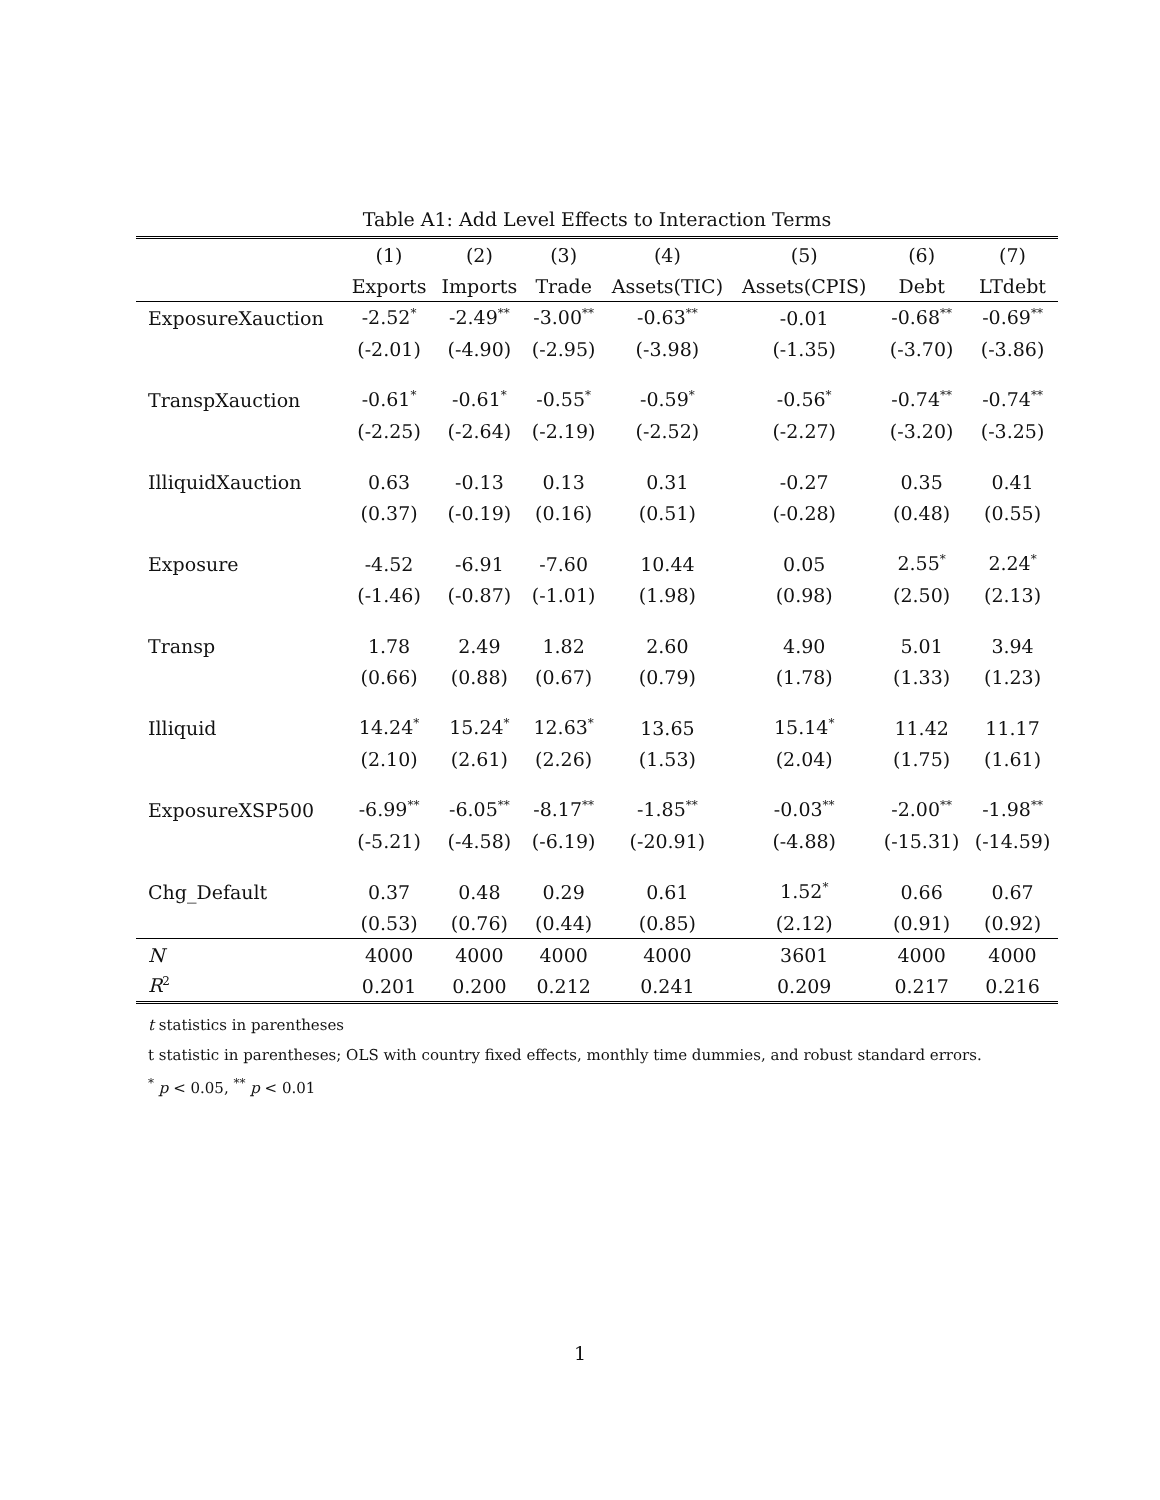Table A1: Add Level Effects to Interaction Terms
| | (1) | (2) | (3) | (4) | (5) | (6) | (7) |
| --- | --- | --- | --- | --- | --- | --- | --- |
| | Exports | Imports | Trade | Assets(TIC) | Assets(CPIS) | Debt | LTdebt |
| ExposureXauction | -2.52<sup>*</sup> | -2.49<sup>**</sup> | -3.00<sup>**</sup> | -0.63<sup>**</sup> | -0.01 | -0.68<sup>**</sup> | -0.69<sup>**</sup> |
| | (-2.01) | (-4.90) | (-2.95) | (-3.98) | (-1.35) | (-3.70) | (-3.86) |
| TranspXauction | -0.61<sup>*</sup> | -0.61<sup>*</sup> | -0.55<sup>*</sup> | -0.59<sup>*</sup> | -0.56<sup>*</sup> | -0.74<sup>**</sup> | -0.74<sup>**</sup> |
| | (-2.25) | (-2.64) | (-2.19) | (-2.52) | (-2.27) | (-3.20) | (-3.25) |
| IlliquidXauction | 0.63 | -0.13 | 0.13 | 0.31 | -0.27 | 0.35 | 0.41 |
| | (0.37) | (-0.19) | (0.16) | (0.51) | (-0.28) | (0.48) | (0.55) |
| Exposure | -4.52 | -6.91 | -7.60 | 10.44 | 0.05 | 2.55<sup>*</sup> | 2.24<sup>*</sup> |
| | (-1.46) | (-0.87) | (-1.01) | (1.98) | (0.98) | (2.50) | (2.13) |
| Transp | 1.78 | 2.49 | 1.82 | 2.60 | 4.90 | 5.01 | 3.94 |
| | (0.66) | (0.88) | (0.67) | (0.79) | (1.78) | (1.33) | (1.23) |
| Illiquid | 14.24<sup>*</sup> | 15.24<sup>*</sup> | 12.63<sup>*</sup> | 13.65 | 15.14<sup>*</sup> | 11.42 | 11.17 |
| | (2.10) | (2.61) | (2.26) | (1.53) | (2.04) | (1.75) | (1.61) |
| ExposureXSP500 | -6.99<sup>**</sup> | -6.05<sup>**</sup> | -8.17<sup>**</sup> | -1.85<sup>**</sup> | -0.03<sup>**</sup> | -2.00<sup>**</sup> | -1.98<sup>**</sup> |
| | (-5.21) | (-4.58) | (-6.19) | (-20.91) | (-4.88) | (-15.31) | (-14.59) |
| Chg_Default | 0.37 | 0.48 | 0.29 | 0.61 | 1.52<sup>*</sup> | 0.66 | 0.67 |
| | (0.53) | (0.76) | (0.44) | (0.85) | (2.12) | (0.91) | (0.92) |
| N | 4000 | 4000 | 4000 | 4000 | 3601 | 4000 | 4000 |
| R<sup>2</sup> | 0.201 | 0.200 | 0.212 | 0.241 | 0.209 | 0.217 | 0.216 |
t statistics in parentheses
t statistic in parentheses; OLS with country fixed effects, monthly time dummies, and robust standard errors.
<sup>*</sup> p < 0.05, <sup>**</sup> p < 0.01
1